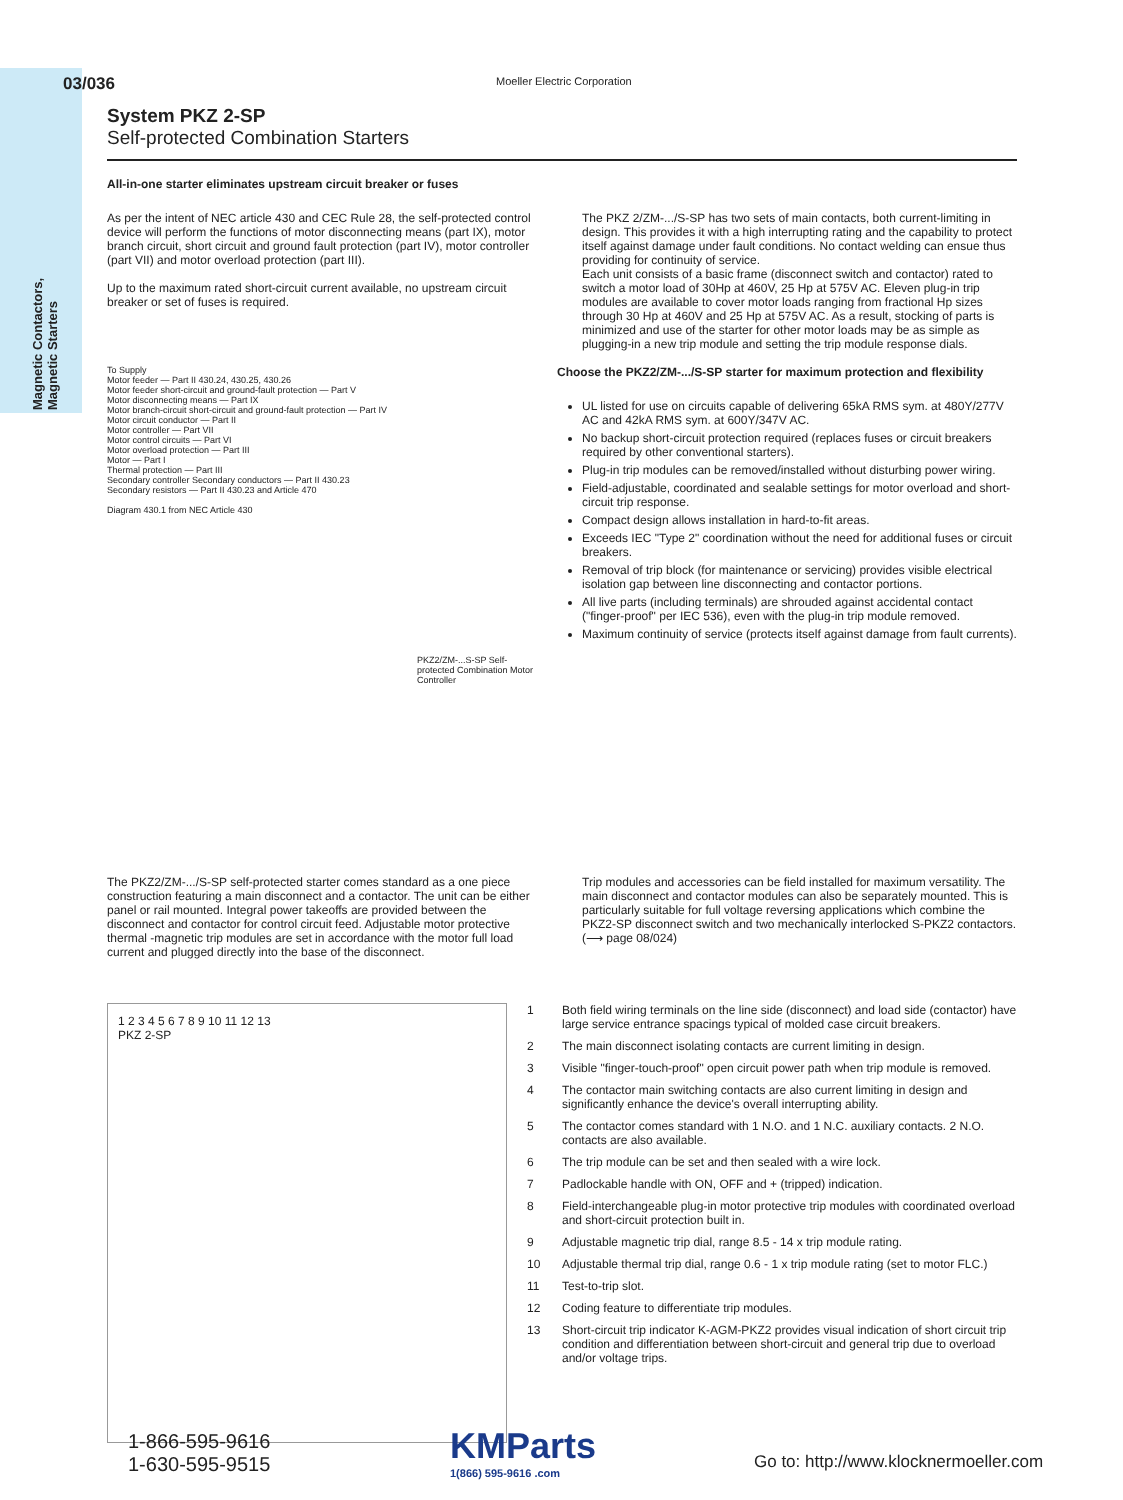Magnetic Contactors, Magnetic Starters
03/036 Moeller Electric Corporation
System PKZ 2-SP
Self-protected Combination Starters
All-in-one starter eliminates upstream circuit breaker or fuses
As per the intent of NEC article 430 and CEC Rule 28, the self-protected control device will perform the functions of motor disconnecting means (part IX), motor branch circuit, short circuit and ground fault protection (part IV), motor controller (part VII) and motor overload protection (part III).
Up to the maximum rated short-circuit current available, no upstream circuit breaker or set of fuses is required.
The PKZ 2/ZM-.../S-SP has two sets of main contacts, both current-limiting in design. This provides it with a high interrupting rating and the capability to protect itself against damage under fault conditions. No contact welding can ensue thus providing for continuity of service.
Each unit consists of a basic frame (disconnect switch and contactor) rated to switch a motor load of 30Hp at 460V, 25 Hp at 575V AC. Eleven plug-in trip modules are available to cover motor loads ranging from fractional Hp sizes through 30 Hp at 460V and 25 Hp at 575V AC. As a result, stocking of parts is minimized and use of the starter for other motor loads may be as simple as plugging-in a new trip module and setting the trip module response dials.
To Supply
Motor feeder — Part II 430.24, 430.25, 430.26
Motor feeder short-circuit and ground-fault protection — Part V
Motor disconnecting means — Part IX
Motor branch-circuit short-circuit and ground-fault protection — Part IV
Motor circuit conductor — Part II
Motor controller — Part VII
Motor control circuits — Part VI
Motor overload protection — Part III
Motor — Part I
Thermal protection — Part III
Secondary controller Secondary conductors — Part II 430.23
Secondary resistors — Part II 430.23 and Article 470
Diagram 430.1 from NEC Article 430
PKZ2/ZM-...S-SP Self-protected Combination Motor Controller
Choose the PKZ2/ZM-.../S-SP starter for maximum protection and flexibility
UL listed for use on circuits capable of delivering 65kA RMS sym. at 480Y/277V AC and 42kA RMS sym. at 600Y/347V AC.
No backup short-circuit protection required (replaces fuses or circuit breakers required by other conventional starters).
Plug-in trip modules can be removed/installed without disturbing power wiring.
Field-adjustable, coordinated and sealable settings for motor overload and short-circuit trip response.
Compact design allows installation in hard-to-fit areas.
Exceeds IEC "Type 2" coordination without the need for additional fuses or circuit breakers.
Removal of trip block (for maintenance or servicing) provides visible electrical isolation gap between line disconnecting and contactor portions.
All live parts (including terminals) are shrouded against accidental contact ("finger-proof" per IEC 536), even with the plug-in trip module removed.
Maximum continuity of service (protects itself against damage from fault currents).
The PKZ2/ZM-.../S-SP self-protected starter comes standard as a one piece construction featuring a main disconnect and a contactor. The unit can be either panel or rail mounted. Integral power takeoffs are provided between the disconnect and contactor for control circuit feed. Adjustable motor protective thermal -magnetic trip modules are set in accordance with the motor full load current and plugged directly into the base of the disconnect.
Trip modules and accessories can be field installed for maximum versatility. The main disconnect and contactor modules can also be separately mounted. This is particularly suitable for full voltage reversing applications which combine the PKZ2-SP disconnect switch and two mechanically interlocked S-PKZ2 contactors.
(⟶ page 08/024)
1 2 3 4 5 6 7 8 9 10 11 12 13
PKZ 2-SP
1 Both field wiring terminals on the line side (disconnect) and load side (contactor) have large service entrance spacings typical of molded case circuit breakers.
2 The main disconnect isolating contacts are current limiting in design.
3 Visible "finger-touch-proof" open circuit power path when trip module is removed.
4 The contactor main switching contacts are also current limiting in design and significantly enhance the device's overall interrupting ability.
5 The contactor comes standard with 1 N.O. and 1 N.C. auxiliary contacts. 2 N.O. contacts are also available.
6 The trip module can be set and then sealed with a wire lock.
7 Padlockable handle with ON, OFF and + (tripped) indication.
8 Field-interchangeable plug-in motor protective trip modules with coordinated overload and short-circuit protection built in.
9 Adjustable magnetic trip dial, range 8.5 - 14 x trip module rating.
10 Adjustable thermal trip dial, range 0.6 - 1 x trip module rating (set to motor FLC.)
11 Test-to-trip slot.
12 Coding feature to differentiate trip modules.
13 Short-circuit trip indicator K-AGM-PKZ2 provides visual indication of short circuit trip condition and differentiation between short-circuit and general trip due to overload and/or voltage trips.
1-866-595-9616
1-630-595-9515
KMParts
1(866) 595-9616 .com
Go to: http://www.klocknermoeller.com